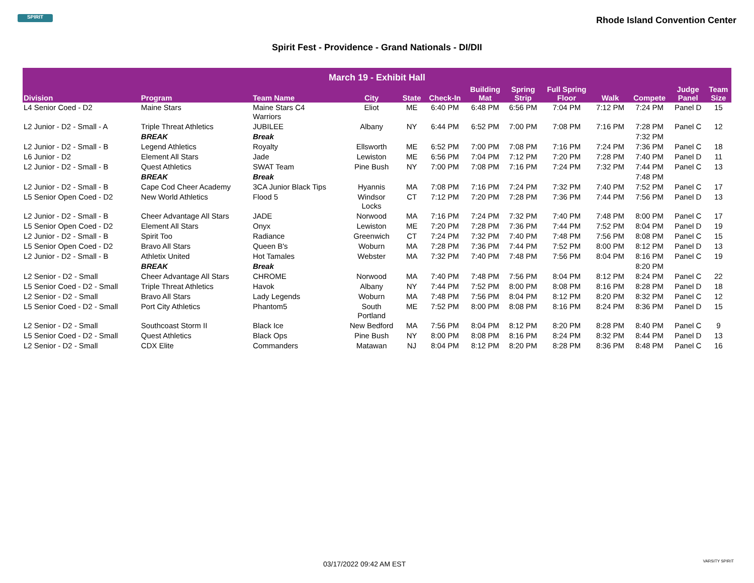SPIRIT
Rhode Island Convention Center
Spirit Fest - Providence - Grand Nationals - DI/DII
| March 19 - Exhibit Hall | | | | | | | | | | | | |
| --- | --- | --- | --- | --- | --- | --- | --- | --- | --- | --- | --- | --- |
| Division | Program | Team Name | City | State | Check-In | Building Mat | Spring Strip | Full Spring Floor | Walk | Compete | Judge Panel | Team Size |
| L4 Senior Coed - D2 | Maine Stars | Maine Stars C4 Warriors | Eliot | ME | 6:40 PM | 6:48 PM | 6:56 PM | 7:04 PM | 7:12 PM | 7:24 PM | Panel D | 15 |
| L2 Junior - D2 - Small - A | Triple Threat Athletics | JUBILEE | Albany | NY | 6:44 PM | 6:52 PM | 7:00 PM | 7:08 PM | 7:16 PM | 7:28 PM | Panel C | 12 |
| | BREAK | Break | | | | | | | | 7:32 PM | | |
| L2 Junior - D2 - Small - B | Legend Athletics | Royalty | Ellsworth | ME | 6:52 PM | 7:00 PM | 7:08 PM | 7:16 PM | 7:24 PM | 7:36 PM | Panel C | 18 |
| L6 Junior - D2 | Element All Stars | Jade | Lewiston | ME | 6:56 PM | 7:04 PM | 7:12 PM | 7:20 PM | 7:28 PM | 7:40 PM | Panel D | 11 |
| L2 Junior - D2 - Small - B | Quest Athletics | SWAT Team | Pine Bush | NY | 7:00 PM | 7:08 PM | 7:16 PM | 7:24 PM | 7:32 PM | 7:44 PM | Panel C | 13 |
| | BREAK | Break | | | | | | | | 7:48 PM | | |
| L2 Junior - D2 - Small - B | Cape Cod Cheer Academy | 3CA Junior Black Tips | Hyannis | MA | 7:08 PM | 7:16 PM | 7:24 PM | 7:32 PM | 7:40 PM | 7:52 PM | Panel C | 17 |
| L5 Senior Open Coed - D2 | New World Athletics | Flood 5 | Windsor Locks | CT | 7:12 PM | 7:20 PM | 7:28 PM | 7:36 PM | 7:44 PM | 7:56 PM | Panel D | 13 |
| L2 Junior - D2 - Small - B | Cheer Advantage All Stars | JADE | Norwood | MA | 7:16 PM | 7:24 PM | 7:32 PM | 7:40 PM | 7:48 PM | 8:00 PM | Panel C | 17 |
| L5 Senior Open Coed - D2 | Element All Stars | Onyx | Lewiston | ME | 7:20 PM | 7:28 PM | 7:36 PM | 7:44 PM | 7:52 PM | 8:04 PM | Panel D | 19 |
| L2 Junior - D2 - Small - B | Spirit Too | Radiance | Greenwich | CT | 7:24 PM | 7:32 PM | 7:40 PM | 7:48 PM | 7:56 PM | 8:08 PM | Panel C | 15 |
| L5 Senior Open Coed - D2 | Bravo All Stars | Queen B's | Woburn | MA | 7:28 PM | 7:36 PM | 7:44 PM | 7:52 PM | 8:00 PM | 8:12 PM | Panel D | 13 |
| L2 Junior - D2 - Small - B | Athletix United | Hot Tamales | Webster | MA | 7:32 PM | 7:40 PM | 7:48 PM | 7:56 PM | 8:04 PM | 8:16 PM | Panel C | 19 |
| | BREAK | Break | | | | | | | | 8:20 PM | | |
| L2 Senior - D2 - Small | Cheer Advantage All Stars | CHROME | Norwood | MA | 7:40 PM | 7:48 PM | 7:56 PM | 8:04 PM | 8:12 PM | 8:24 PM | Panel C | 22 |
| L5 Senior Coed - D2 - Small | Triple Threat Athletics | Havok | Albany | NY | 7:44 PM | 7:52 PM | 8:00 PM | 8:08 PM | 8:16 PM | 8:28 PM | Panel D | 18 |
| L2 Senior - D2 - Small | Bravo All Stars | Lady Legends | Woburn | MA | 7:48 PM | 7:56 PM | 8:04 PM | 8:12 PM | 8:20 PM | 8:32 PM | Panel C | 12 |
| L5 Senior Coed - D2 - Small | Port City Athletics | Phantom5 | South Portland | ME | 7:52 PM | 8:00 PM | 8:08 PM | 8:16 PM | 8:24 PM | 8:36 PM | Panel D | 15 |
| L2 Senior - D2 - Small | Southcoast Storm II | Black Ice | New Bedford | MA | 7:56 PM | 8:04 PM | 8:12 PM | 8:20 PM | 8:28 PM | 8:40 PM | Panel C | 9 |
| L5 Senior Coed - D2 - Small | Quest Athletics | Black Ops | Pine Bush | NY | 8:00 PM | 8:08 PM | 8:16 PM | 8:24 PM | 8:32 PM | 8:44 PM | Panel D | 13 |
| L2 Senior - D2 - Small | CDX Elite | Commanders | Matawan | NJ | 8:04 PM | 8:12 PM | 8:20 PM | 8:28 PM | 8:36 PM | 8:48 PM | Panel C | 16 |
03/17/2022 09:42 AM EST VARSITY SPIRIT